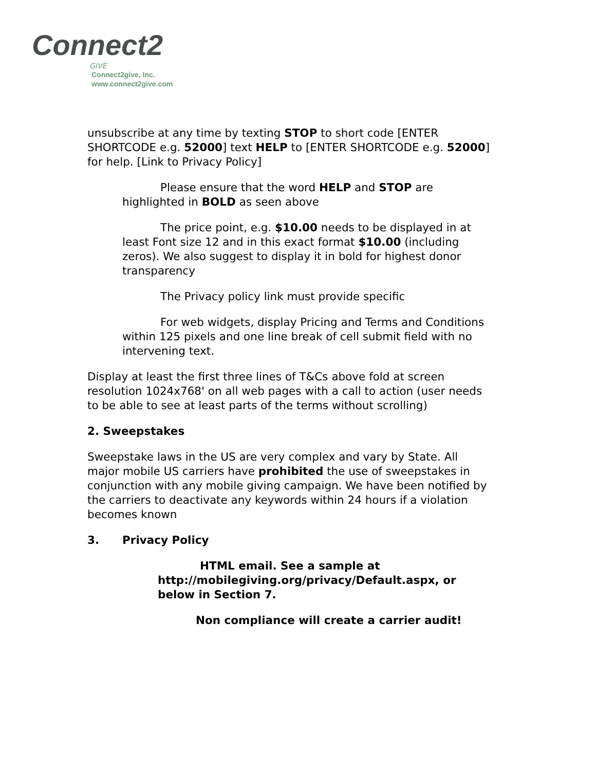Connect2
GIVE
Connect2give, Inc.
www.connect2give.com
unsubscribe at any time by texting STOP to short code [ENTER SHORTCODE e.g. 52000] text HELP to [ENTER SHORTCODE e.g. 52000] for help. [Link to Privacy Policy]
Please ensure that the word HELP and STOP are highlighted in BOLD as seen above
The price point, e.g. $10.00 needs to be displayed in at least Font size 12 and in this exact format $10.00 (including zeros). We also suggest to display it in bold for highest donor transparency
The Privacy policy link must provide specific
For web widgets, display Pricing and Terms and Conditions within 125 pixels and one line break of cell submit field with no intervening text.
Display at least the first three lines of T&Cs above fold at screen resolution 1024x768' on all web pages with a call to action (user needs to be able to see at least parts of the terms without scrolling)
2. Sweepstakes
Sweepstake laws in the US are very complex and vary by State. All major mobile US carriers have prohibited the use of sweepstakes in conjunction with any mobile giving campaign. We have been notified by the carriers to deactivate any keywords within 24 hours if a violation becomes known
3. Privacy Policy
HTML email. See a sample at http://mobilegiving.org/privacy/Default.aspx, or below in Section 7.
Non compliance will create a carrier audit!